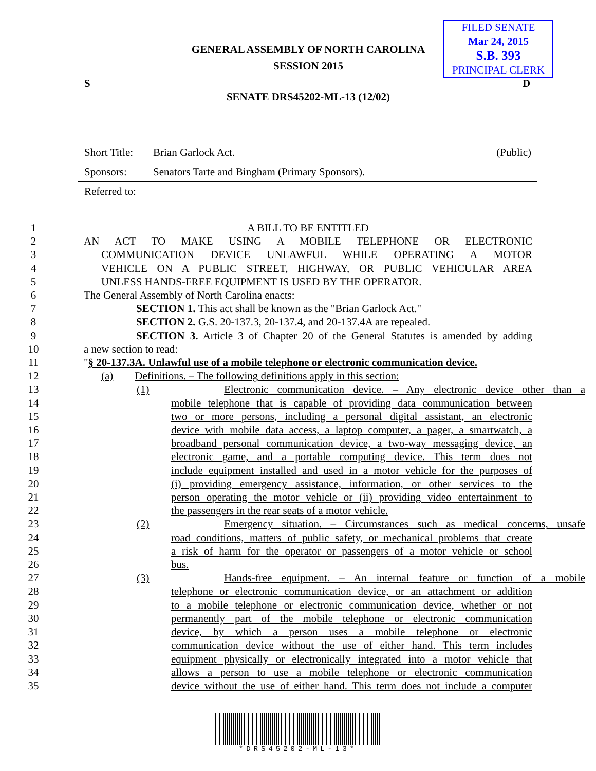FILED SENATE
Mar 24, 2015
S.B. 393
PRINCIPAL CLERK
GENERAL ASSEMBLY OF NORTH CAROLINA
SESSION 2015
S D
SENATE DRS45202-ML-13 (12/02)
| Short Title: | Brian Garlock Act. | (Public) |
| Sponsors: | Senators Tarte and Bingham (Primary Sponsors). | |
| Referred to: | | |
1 A BILL TO BE ENTITLED
2 AN ACT TO MAKE USING A MOBILE TELEPHONE OR ELECTRONIC
3 COMMUNICATION DEVICE UNLAWFUL WHILE OPERATING A MOTOR
4 VEHICLE ON A PUBLIC STREET, HIGHWAY, OR PUBLIC VEHICULAR AREA
5 UNLESS HANDS-FREE EQUIPMENT IS USED BY THE OPERATOR.
6 The General Assembly of North Carolina enacts:
7 SECTION 1. This act shall be known as the "Brian Garlock Act."
8 SECTION 2. G.S. 20-137.3, 20-137.4, and 20-137.4A are repealed.
9 SECTION 3. Article 3 of Chapter 20 of the General Statutes is amended by adding
10 a new section to read:
11 "§ 20-137.3A. Unlawful use of a mobile telephone or electronic communication device.
12 (a) Definitions. – The following definitions apply in this section:
13 (1) Electronic communication device. – Any electronic device other than a
14 mobile telephone that is capable of providing data communication between
15 two or more persons, including a personal digital assistant, an electronic
16 device with mobile data access, a laptop computer, a pager, a smartwatch, a
17 broadband personal communication device, a two-way messaging device, an
18 electronic game, and a portable computing device. This term does not
19 include equipment installed and used in a motor vehicle for the purposes of
20 (i) providing emergency assistance, information, or other services to the
21 person operating the motor vehicle or (ii) providing video entertainment to
22 the passengers in the rear seats of a motor vehicle.
23 (2) Emergency situation. – Circumstances such as medical concerns, unsafe
24 road conditions, matters of public safety, or mechanical problems that create
25 a risk of harm for the operator or passengers of a motor vehicle or school
26 bus.
27 (3) Hands-free equipment. – An internal feature or function of a mobile
28 telephone or electronic communication device, or an attachment or addition
29 to a mobile telephone or electronic communication device, whether or not
30 permanently part of the mobile telephone or electronic communication
31 device, by which a person uses a mobile telephone or electronic
32 communication device without the use of either hand. This term includes
33 equipment physically or electronically integrated into a motor vehicle that
34 allows a person to use a mobile telephone or electronic communication
35 device without the use of either hand. This term does not include a computer
*DRS45202-ML-13*